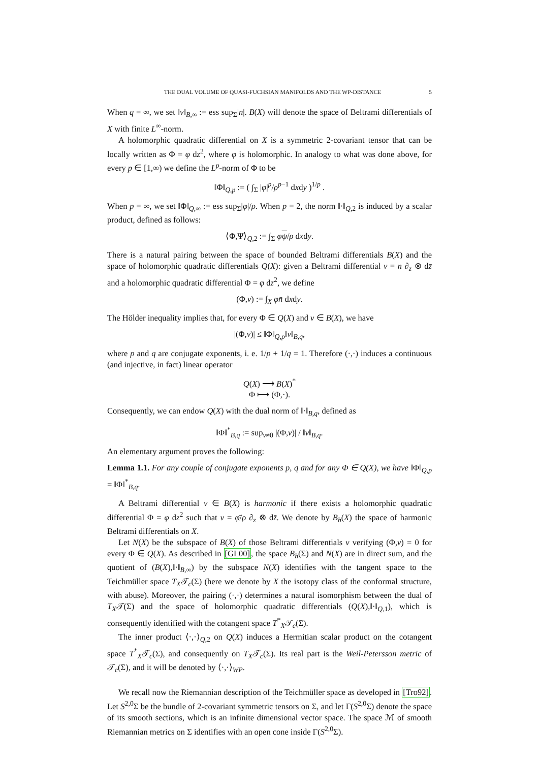THE DUAL VOLUME OF QUASI-FUCHSIAN MANIFOLDS AND THE WP-DISTANCE 5
When q = ∞, we set ‖ν‖<sub>B,∞</sub> := ess sup<sub>Σ</sub>|n|. B(X) will denote the space of Beltrami differentials of X with finite L<sup>∞</sup>-norm.
A holomorphic quadratic differential on X is a symmetric 2-covariant tensor that can be locally written as Φ = φ dz<sup>2</sup>, where φ is holomorphic. In analogy to what was done above, for every p ∈ [1,∞) we define the L<sup>p</sup>-norm of Φ to be
‖Φ‖<sub>Q,p</sub> := ( ∫<sub>Σ</sub> |φ|<sup>p</sup>/ρ<sup>p−1</sup> dxdy )<sup>1/p</sup> .
When p = ∞, we set ‖Φ‖<sub>Q,∞</sub> := ess sup<sub>Σ</sub>|φ|/ρ. When p = 2, the norm ‖·‖<sub>Q,2</sub> is induced by a scalar product, defined as follows:
⟨Φ,Ψ⟩<sub>Q,2</sub> := ∫<sub>Σ</sub> φψ/ρ dxdy.
There is a natural pairing between the space of bounded Beltrami differentials B(X) and the space of holomorphic quadratic differentials Q(X): given a Beltrami differential ν = n ∂<sub>z</sub> ⊗ dz̄ and a holomorphic quadratic differential Φ = φ dz<sup>2</sup>, we define
(Φ,ν) := ∫<sub>X</sub> φn̄ dxdy.
The Hölder inequality implies that, for every Φ ∈ Q(X) and ν ∈ B(X), we have
|(Φ,ν)| ≤ ‖Φ‖<sub>Q,p</sub>‖ν‖<sub>B,q</sub>,
where p and q are conjugate exponents, i. e. 1/p + 1/q = 1. Therefore (·,·) induces a continuous (and injective, in fact) linear operator
Q(X) ⟶ B(X)<sup>*</sup>
Φ ⟼ (Φ,·).
Consequently, we can endow Q(X) with the dual norm of ‖·‖<sub>B,q</sub>, defined as
‖Φ‖<sup>*</sup><sub>B,q</sub> := sup<sub>ν≠0</sub> |(Φ,ν)| / ‖ν‖<sub>B,q</sub>.
An elementary argument proves the following:
Lemma 1.1. For any couple of conjugate exponents p, q and for any Φ ∈ Q(X), we have ‖Φ‖<sub>Q,p</sub> = ‖Φ‖<sup>*</sup><sub>B,q</sub>.
A Beltrami differential ν ∈ B(X) is harmonic if there exists a holomorphic quadratic differential Φ = φ dz<sup>2</sup> such that ν = φ̄/ρ ∂<sub>z</sub> ⊗ dz̄. We denote by B<sub>h</sub>(X) the space of harmonic Beltrami differentials on X.
Let N(X) be the subspace of B(X) of those Beltrami differentials ν verifying (Φ,ν) = 0 for every Φ ∈ Q(X). As described in [GL00], the space B<sub>h</sub>(Σ) and N(X) are in direct sum, and the quotient of (B(X),‖·‖<sub>B,∞</sub>) by the subspace N(X) identifies with the tangent space to the Teichmüller space T<sub>X</sub>𝒯<sub>c</sub>(Σ) (here we denote by X the isotopy class of the conformal structure, with abuse). Moreover, the pairing (·,·) determines a natural isomorphism between the dual of T<sub>X</sub>𝒯(Σ) and the space of holomorphic quadratic differentials (Q(X),‖·‖<sub>Q,1</sub>), which is consequently identified with the cotangent space T<sup>*</sup><sub>X</sub>𝒯<sub>c</sub>(Σ).
The inner product ⟨·,·⟩<sub>Q,2</sub> on Q(X) induces a Hermitian scalar product on the cotangent space T<sup>*</sup><sub>X</sub>𝒯<sub>c</sub>(Σ), and consequently on T<sub>X</sub>𝒯<sub>c</sub>(Σ). Its real part is the Weil-Petersson metric of 𝒯<sub>c</sub>(Σ), and it will be denoted by ⟨·,·⟩<sub>WP</sub>.
We recall now the Riemannian description of the Teichmüller space as developed in [Tro92]. Let S<sup>2,0</sup>Σ be the bundle of 2-covariant symmetric tensors on Σ, and let Γ(S<sup>2,0</sup>Σ) denote the space of its smooth sections, which is an infinite dimensional vector space. The space ℳ of smooth Riemannian metrics on Σ identifies with an open cone inside Γ(S<sup>2,0</sup>Σ).